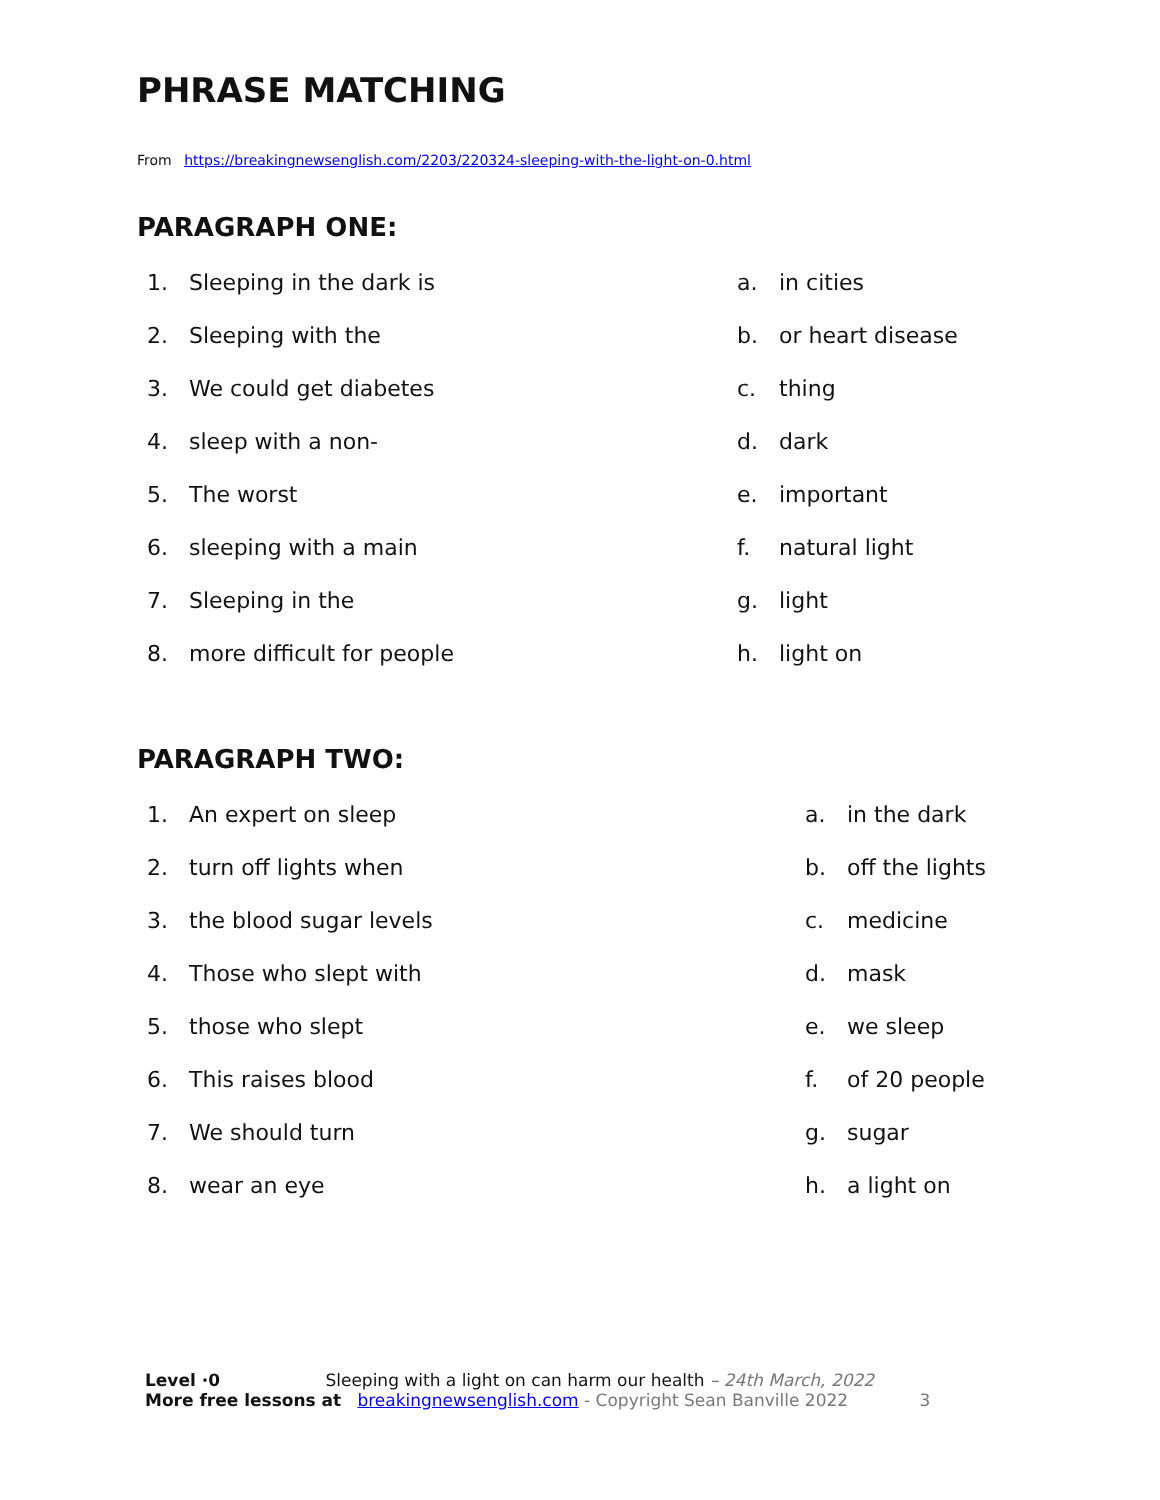PHRASE MATCHING
From https://breakingnewsenglish.com/2203/220324-sleeping-with-the-light-on-0.html
PARAGRAPH ONE:
1. Sleeping in the dark is
2. Sleeping with the
3. We could get diabetes
4. sleep with a non-
5. The worst
6. sleeping with a main
7. Sleeping in the
8. more difficult for people
a. in cities
b. or heart disease
c. thing
d. dark
e. important
f. natural light
g. light
h. light on
PARAGRAPH TWO:
1. An expert on sleep
2. turn off lights when
3. the blood sugar levels
4. Those who slept with
5. those who slept
6. This raises blood
7. We should turn
8. wear an eye
a. in the dark
b. off the lights
c. medicine
d. mask
e. we sleep
f. of 20 people
g. sugar
h. a light on
Level ·0 Sleeping with a light on can harm our health – 24th March, 2022
More free lessons at breakingnewsenglish.com - Copyright Sean Banville 2022 3